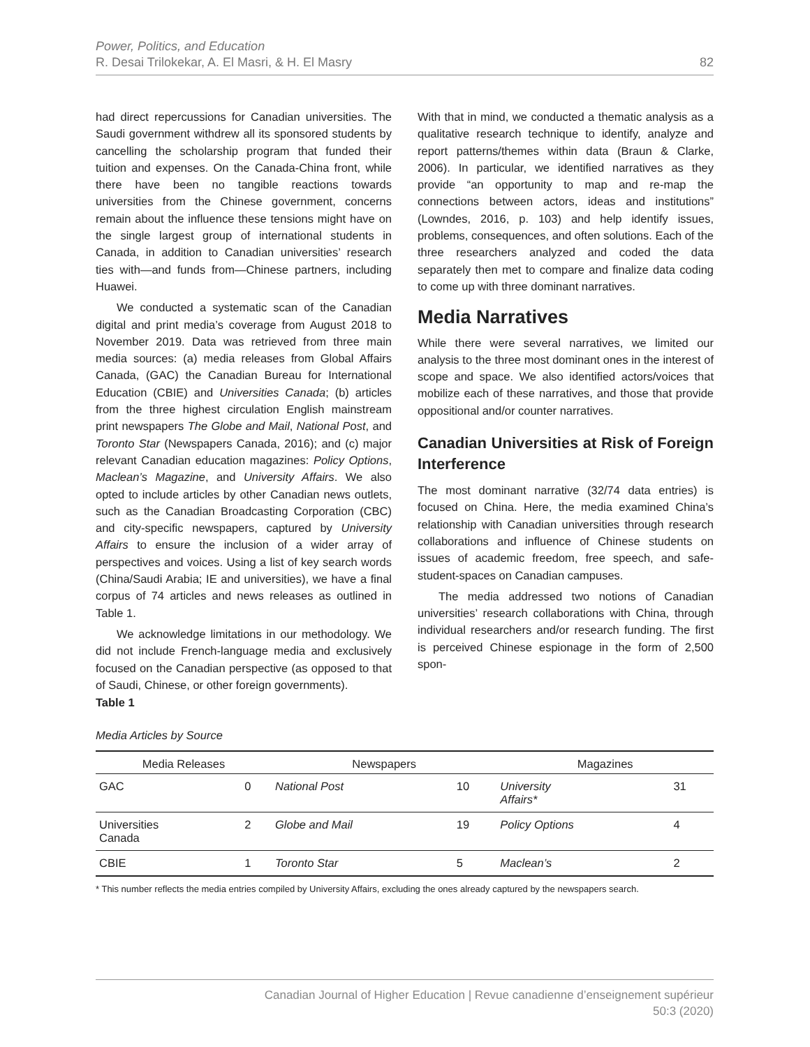Power, Politics, and Education
R. Desai Trilokekar, A. El Masri, & H. El Masry
82
had direct repercussions for Canadian universities. The Saudi government withdrew all its sponsored students by cancelling the scholarship program that funded their tuition and expenses. On the Canada-China front, while there have been no tangible reactions towards universities from the Chinese government, concerns remain about the influence these tensions might have on the single largest group of international students in Canada, in addition to Canadian universities’ research ties with—and funds from—Chinese partners, including Huawei.
We conducted a systematic scan of the Canadian digital and print media’s coverage from August 2018 to November 2019. Data was retrieved from three main media sources: (a) media releases from Global Affairs Canada, (GAC) the Canadian Bureau for International Education (CBIE) and Universities Canada; (b) articles from the three highest circulation English mainstream print newspapers The Globe and Mail, National Post, and Toronto Star (Newspapers Canada, 2016); and (c) major relevant Canadian education magazines: Policy Options, Maclean’s Magazine, and University Affairs. We also opted to include articles by other Canadian news outlets, such as the Canadian Broadcasting Corporation (CBC) and city-specific newspapers, captured by University Affairs to ensure the inclusion of a wider array of perspectives and voices. Using a list of key search words (China/Saudi Arabia; IE and universities), we have a final corpus of 74 articles and news releases as outlined in Table 1.
We acknowledge limitations in our methodology. We did not include French-language media and exclusively focused on the Canadian perspective (as opposed to that of Saudi, Chinese, or other foreign governments).
With that in mind, we conducted a thematic analysis as a qualitative research technique to identify, analyze and report patterns/themes within data (Braun & Clarke, 2006). In particular, we identified narratives as they provide “an opportunity to map and re-map the connections between actors, ideas and institutions” (Lowndes, 2016, p. 103) and help identify issues, problems, consequences, and often solutions. Each of the three researchers analyzed and coded the data separately then met to compare and finalize data coding to come up with three dominant narratives.
Media Narratives
While there were several narratives, we limited our analysis to the three most dominant ones in the interest of scope and space. We also identified actors/voices that mobilize each of these narratives, and those that provide oppositional and/or counter narratives.
Canadian Universities at Risk of Foreign Interference
The most dominant narrative (32/74 data entries) is focused on China. Here, the media examined China’s relationship with Canadian universities through research collaborations and influence of Chinese students on issues of academic freedom, free speech, and safe-student-spaces on Canadian campuses.
The media addressed two notions of Canadian universities’ research collaborations with China, through individual researchers and/or research funding. The first is perceived Chinese espionage in the form of 2,500 spon-
Table 1
Media Articles by Source
| Media Releases | | Newspapers | | Magazines | |
| --- | --- | --- | --- | --- | --- |
| GAC | 0 | National Post | 10 | University Affairs* | 31 |
| Universities Canada | 2 | Globe and Mail | 19 | Policy Options | 4 |
| CBIE | 1 | Toronto Star | 5 | Maclean’s | 2 |
* This number reflects the media entries compiled by University Affairs, excluding the ones already captured by the newspapers search.
Canadian Journal of Higher Education | Revue canadienne d’enseignement supérieur
50:3 (2020)